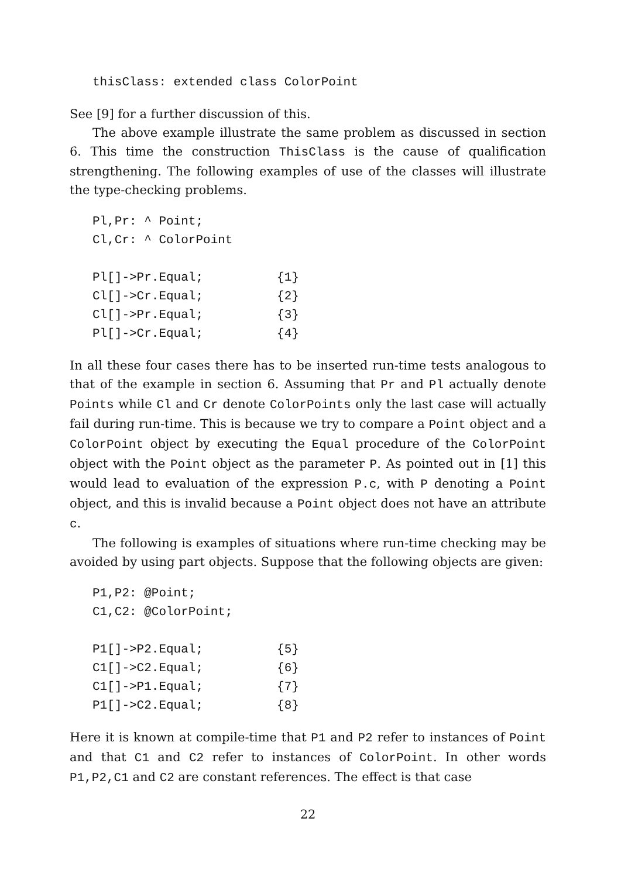thisClass: extended class ColorPoint
See [9] for a further discussion of this.
The above example illustrate the same problem as discussed in section 6. This time the construction ThisClass is the cause of qualification strengthening. The following examples of use of the classes will illustrate the type-checking problems.
Pl,Pr: ^ Point; Cl,Cr: ^ ColorPoint Pl[]->Pr.Equal; {1} Cl[]->Cr.Equal; {2} Cl[]->Pr.Equal; {3} Pl[]->Cr.Equal; {4}
In all these four cases there has to be inserted run-time tests analogous to that of the example in section 6. Assuming that Pr and Pl actually denote Points while Cl and Cr denote ColorPoints only the last case will actually fail during run-time. This is because we try to compare a Point object and a ColorPoint object by executing the Equal procedure of the ColorPoint object with the Point object as the parameter P. As pointed out in [1] this would lead to evaluation of the expression P.c, with P denoting a Point object, and this is invalid because a Point object does not have an attribute c.
The following is examples of situations where run-time checking may be avoided by using part objects. Suppose that the following objects are given:
P1,P2: @Point; C1,C2: @ColorPoint; P1[]->P2.Equal; {5} C1[]->C2.Equal; {6} C1[]->P1.Equal; {7} P1[]->C2.Equal; {8}
Here it is known at compile-time that P1 and P2 refer to instances of Point and that C1 and C2 refer to instances of ColorPoint. In other words P1,P2,C1 and C2 are constant references. The effect is that case
22